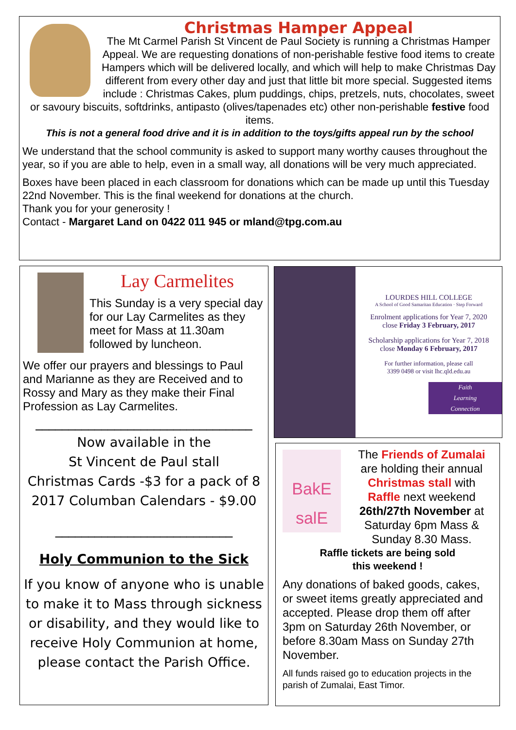Christmas Hamper Appeal
The Mt Carmel Parish St Vincent de Paul Society is running a Christmas Hamper Appeal. We are requesting donations of non-perishable festive food items to create Hampers which will be delivered locally, and which will help to make Christmas Day different from every other day and just that little bit more special. Suggested items include : Christmas Cakes, plum puddings, chips, pretzels, nuts, chocolates, sweet or savoury biscuits, softdrinks, antipasto (olives/tapenades etc) other non-perishable festive food items.
This is not a general food drive and it is in addition to the toys/gifts appeal run by the school
We understand that the school community is asked to support many worthy causes throughout the year, so if you are able to help, even in a small way, all donations will be very much appreciated.
Boxes have been placed in each classroom for donations which can be made up until this Tuesday 22nd November. This is the final weekend for donations at the church.
Thank you for your generosity !
Contact - Margaret Land on 0422 011 945 or mland@tpg.com.au
Lay Carmelites
This Sunday is a very special day for our Lay Carmelites as they meet for Mass at 11.30am followed by luncheon.
We offer our prayers and blessings to Paul and Marianne as they are Received and to Rossy and Mary as they make their Final Profession as Lay Carmelites.
_________________________________
Now available in the
St Vincent de Paul stall
Christmas Cards -$3 for a pack of 8
2017 Columban Calendars - $9.00
___________________________
Holy Communion to the Sick
If you know of anyone who is unable to make it to Mass through sickness or disability, and they would like to receive Holy Communion at home, please contact the Parish Office.
LOURDES HILL COLLEGE
A School of Good Samaritan Education · Step Forward
Enrolment applications for Year 7, 2020
close Friday 3 February, 2017
Scholarship applications for Year 7, 2018
close Monday 6 February, 2017
For further information, please call
3399 0498 or visit lhc.qld.edu.au
Faith
Learning
Connection
BakE salE
The Friends of Zumalai are holding their annual Christmas stall with Raffle next weekend 26th/27th November at Saturday 6pm Mass & Sunday 8.30 Mass.
Raffle tickets are being sold
this weekend !
Any donations of baked goods, cakes, or sweet items greatly appreciated and accepted. Please drop them off after 3pm on Saturday 26th November, or before 8.30am Mass on Sunday 27th November.
All funds raised go to education projects in the parish of Zumalai, East Timor.